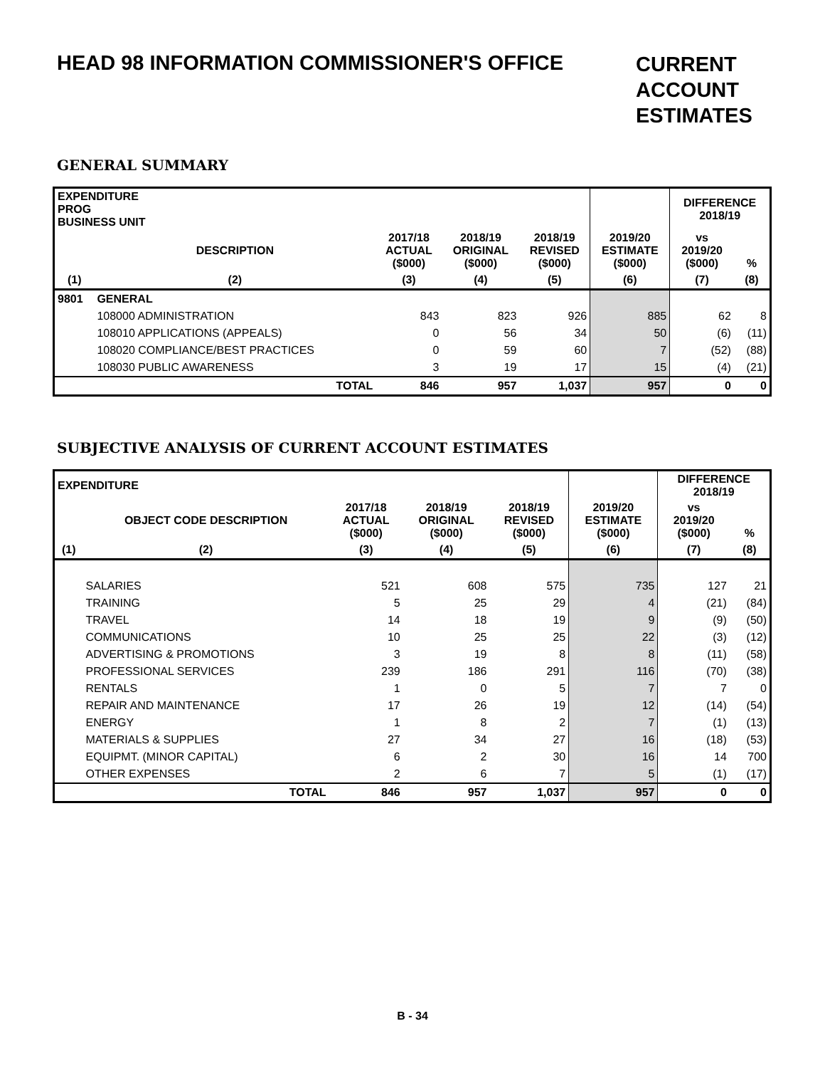HEAD 98 INFORMATION COMMISSIONER'S OFFICE
CURRENT ACCOUNT ESTIMATES
GENERAL SUMMARY
| EXPENDITURE PROG BUSINESS UNIT | | | | | | DIFFERENCE 2018/19 | |
| --- | --- | --- | --- | --- | --- | --- | --- |
| | DESCRIPTION | 2017/18 ACTUAL ($000) | 2018/19 ORIGINAL ($000) | 2018/19 REVISED ($000) | 2019/20 ESTIMATE ($000) | vs 2019/20 ($000) | % |
| (1) | (2) | (3) | (4) | (5) | (6) | (7) | (8) |
| 9801 | GENERAL | | | | | | |
| | 108000 ADMINISTRATION | 843 | 823 | 926 | 885 | 62 | 8 |
| | 108010 APPLICATIONS (APPEALS) | 0 | 56 | 34 | 50 | (6) | (11) |
| | 108020 COMPLIANCE/BEST PRACTICES | 0 | 59 | 60 | 7 | (52) | (88) |
| | 108030 PUBLIC AWARENESS | 3 | 19 | 17 | 15 | (4) | (21) |
| | TOTAL | 846 | 957 | 1,037 | 957 | 0 | 0 |
SUBJECTIVE ANALYSIS OF CURRENT ACCOUNT ESTIMATES
| EXPENDITURE | | | | | | DIFFERENCE 2018/19 | |
| --- | --- | --- | --- | --- | --- | --- | --- |
| | OBJECT CODE DESCRIPTION | 2017/18 ACTUAL ($000) | 2018/19 ORIGINAL ($000) | 2018/19 REVISED ($000) | 2019/20 ESTIMATE ($000) | vs 2019/20 ($000) | % |
| (1) | (2) | (3) | (4) | (5) | (6) | (7) | (8) |
| | SALARIES | 521 | 608 | 575 | 735 | 127 | 21 |
| | TRAINING | 5 | 25 | 29 | 4 | (21) | (84) |
| | TRAVEL | 14 | 18 | 19 | 9 | (9) | (50) |
| | COMMUNICATIONS | 10 | 25 | 25 | 22 | (3) | (12) |
| | ADVERTISING & PROMOTIONS | 3 | 19 | 8 | 8 | (11) | (58) |
| | PROFESSIONAL SERVICES | 239 | 186 | 291 | 116 | (70) | (38) |
| | RENTALS | 1 | 0 | 5 | 7 | 7 | 0 |
| | REPAIR AND MAINTENANCE | 17 | 26 | 19 | 12 | (14) | (54) |
| | ENERGY | 1 | 8 | 2 | 7 | (1) | (13) |
| | MATERIALS & SUPPLIES | 27 | 34 | 27 | 16 | (18) | (53) |
| | EQUIPMT. (MINOR CAPITAL) | 6 | 2 | 30 | 16 | 14 | 700 |
| | OTHER EXPENSES | 2 | 6 | 7 | 5 | (1) | (17) |
| | TOTAL | 846 | 957 | 1,037 | 957 | 0 | 0 |
B - 34